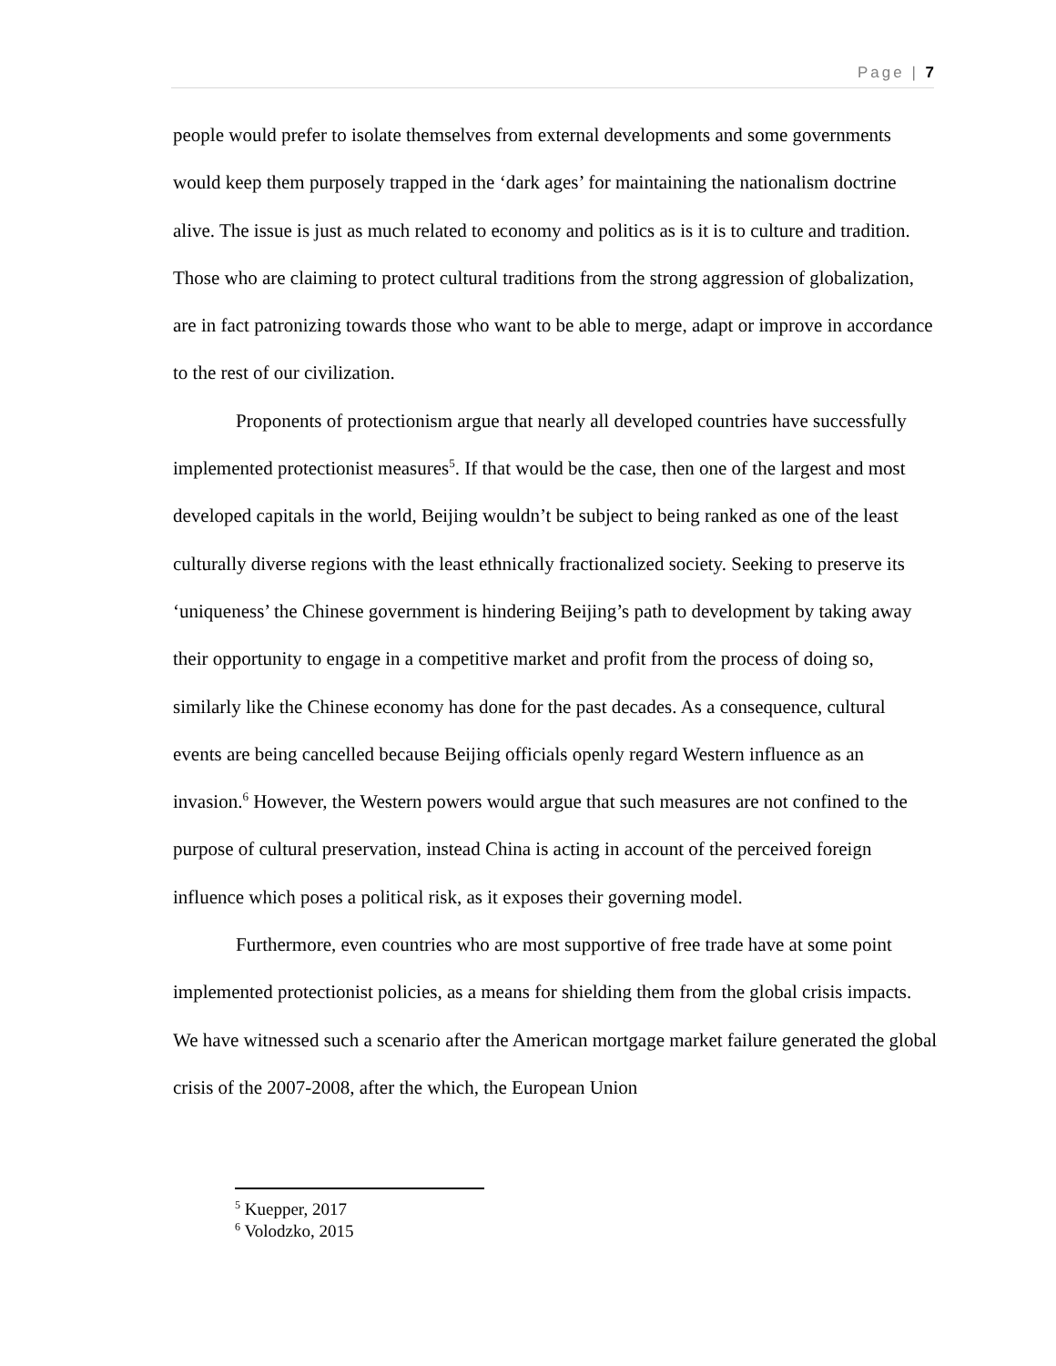Page | 7
people would prefer to isolate themselves from external developments and some governments would keep them purposely trapped in the ‘dark ages’ for maintaining the nationalism doctrine alive. The issue is just as much related to economy and politics as is it is to culture and tradition. Those who are claiming to protect cultural traditions from the strong aggression of globalization, are in fact patronizing towards those who want to be able to merge, adapt or improve in accordance to the rest of our civilization.
Proponents of protectionism argue that nearly all developed countries have successfully implemented protectionist measures<sup>5</sup>. If that would be the case, then one of the largest and most developed capitals in the world, Beijing wouldn’t be subject to being ranked as one of the least culturally diverse regions with the least ethnically fractionalized society. Seeking to preserve its ‘uniqueness’ the Chinese government is hindering Beijing’s path to development by taking away their opportunity to engage in a competitive market and profit from the process of doing so, similarly like the Chinese economy has done for the past decades. As a consequence, cultural events are being cancelled because Beijing officials openly regard Western influence as an invasion.<sup>6</sup> However, the Western powers would argue that such measures are not confined to the purpose of cultural preservation, instead China is acting in account of the perceived foreign influence which poses a political risk, as it exposes their governing model.
Furthermore, even countries who are most supportive of free trade have at some point implemented protectionist policies, as a means for shielding them from the global crisis impacts. We have witnessed such a scenario after the American mortgage market failure generated the global crisis of the 2007-2008, after the which, the European Union
<sup>5</sup> Kuepper, 2017
<sup>6</sup> Volodzko, 2015